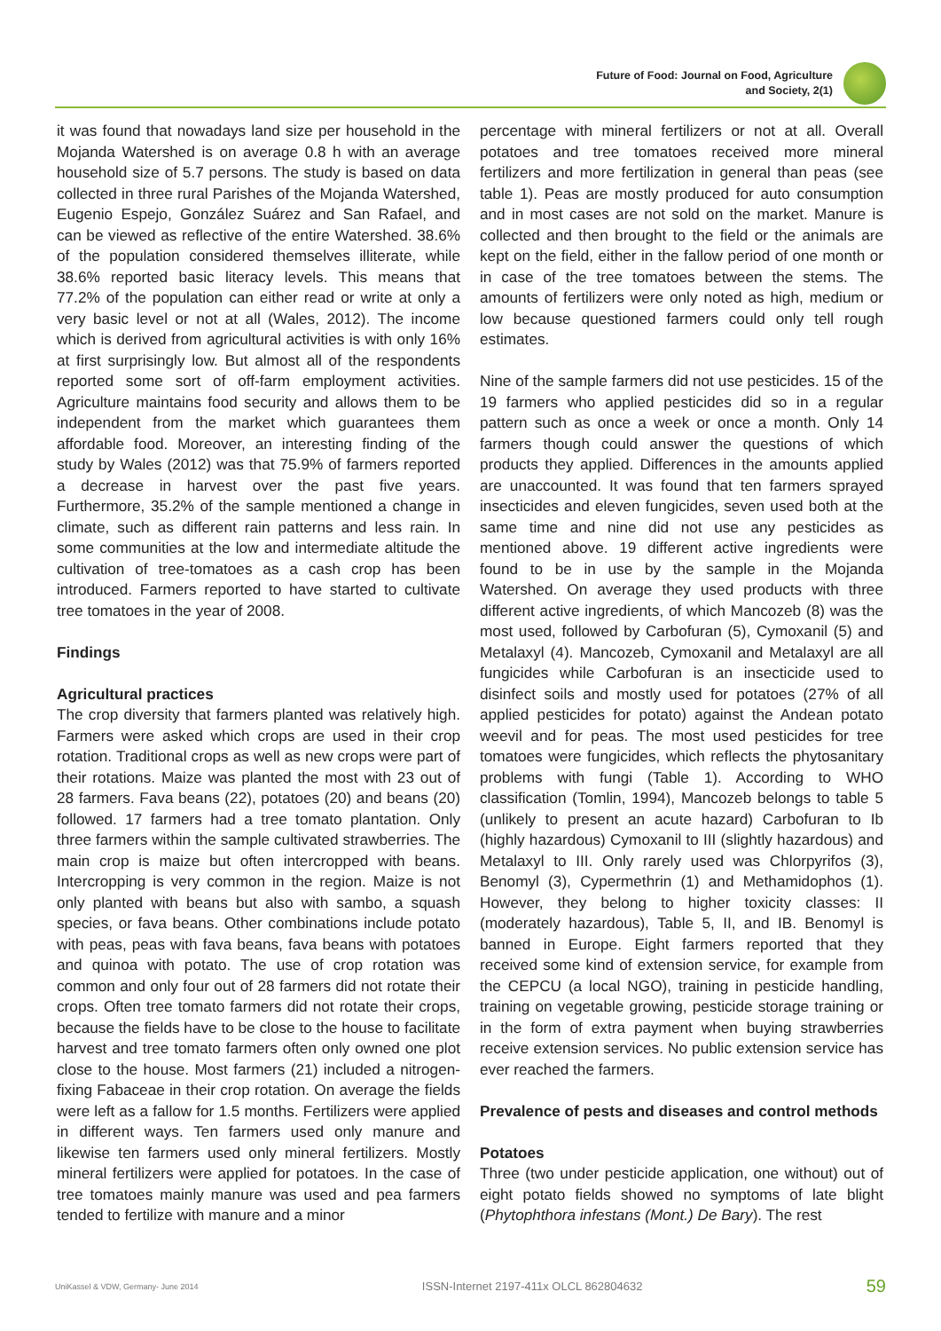Future of Food: Journal on Food, Agriculture
and Society, 2(1)
it was found that nowadays land size per household in the Mojanda Watershed is on average 0.8 h with an average household size of 5.7 persons. The study is based on data collected in three rural Parishes of the Mojanda Watershed, Eugenio Espejo, González Suárez and San Rafael, and can be viewed as reflective of the entire Watershed. 38.6% of the population considered themselves illiterate, while 38.6% reported basic literacy levels. This means that 77.2% of the population can either read or write at only a very basic level or not at all (Wales, 2012). The income which is derived from agricultural activities is with only 16% at first surprisingly low. But almost all of the respondents reported some sort of off-farm employment activities. Agriculture maintains food security and allows them to be independent from the market which guarantees them affordable food. Moreover, an interesting finding of the study by Wales (2012) was that 75.9% of farmers reported a decrease in harvest over the past five years. Furthermore, 35.2% of the sample mentioned a change in climate, such as different rain patterns and less rain. In some communities at the low and intermediate altitude the cultivation of tree-tomatoes as a cash crop has been introduced. Farmers reported to have started to cultivate tree tomatoes in the year of 2008.
Findings
Agricultural practices
The crop diversity that farmers planted was relatively high. Farmers were asked which crops are used in their crop rotation. Traditional crops as well as new crops were part of their rotations. Maize was planted the most with 23 out of 28 farmers. Fava beans (22), potatoes (20) and beans (20) followed. 17 farmers had a tree tomato plantation. Only three farmers within the sample cultivated strawberries. The main crop is maize but often intercropped with beans. Intercropping is very common in the region. Maize is not only planted with beans but also with sambo, a squash species, or fava beans. Other combinations include potato with peas, peas with fava beans, fava beans with potatoes and quinoa with potato. The use of crop rotation was common and only four out of 28 farmers did not rotate their crops. Often tree tomato farmers did not rotate their crops, because the fields have to be close to the house to facilitate harvest and tree tomato farmers often only owned one plot close to the house. Most farmers (21) included a nitrogen-fixing Fabaceae in their crop rotation. On average the fields were left as a fallow for 1.5 months. Fertilizers were applied in different ways. Ten farmers used only manure and likewise ten farmers used only mineral fertilizers. Mostly mineral fertilizers were applied for potatoes. In the case of tree tomatoes mainly manure was used and pea farmers tended to fertilize with manure and a minor
percentage with mineral fertilizers or not at all. Overall potatoes and tree tomatoes received more mineral fertilizers and more fertilization in general than peas (see table 1). Peas are mostly produced for auto consumption and in most cases are not sold on the market. Manure is collected and then brought to the field or the animals are kept on the field, either in the fallow period of one month or in case of the tree tomatoes between the stems. The amounts of fertilizers were only noted as high, medium or low because questioned farmers could only tell rough estimates.
Nine of the sample farmers did not use pesticides. 15 of the 19 farmers who applied pesticides did so in a regular pattern such as once a week or once a month. Only 14 farmers though could answer the questions of which products they applied. Differences in the amounts applied are unaccounted. It was found that ten farmers sprayed insecticides and eleven fungicides, seven used both at the same time and nine did not use any pesticides as mentioned above. 19 different active ingredients were found to be in use by the sample in the Mojanda Watershed. On average they used products with three different active ingredients, of which Mancozeb (8) was the most used, followed by Carbofuran (5), Cymoxanil (5) and Metalaxyl (4). Mancozeb, Cymoxanil and Metalaxyl are all fungicides while Carbofuran is an insecticide used to disinfect soils and mostly used for potatoes (27% of all applied pesticides for potato) against the Andean potato weevil and for peas. The most used pesticides for tree tomatoes were fungicides, which reflects the phytosanitary problems with fungi (Table 1). According to WHO classification (Tomlin, 1994), Mancozeb belongs to table 5 (unlikely to present an acute hazard) Carbofuran to Ib (highly hazardous) Cymoxanil to III (slightly hazardous) and Metalaxyl to III. Only rarely used was Chlorpyrifos (3), Benomyl (3), Cypermethrin (1) and Methamidophos (1). However, they belong to higher toxicity classes: II (moderately hazardous), Table 5, II, and IB. Benomyl is banned in Europe. Eight farmers reported that they received some kind of extension service, for example from the CEPCU (a local NGO), training in pesticide handling, training on vegetable growing, pesticide storage training or in the form of extra payment when buying strawberries receive extension services. No public extension service has ever reached the farmers.
Prevalence of pests and diseases and control methods
Potatoes
Three (two under pesticide application, one without) out of eight potato fields showed no symptoms of late blight (Phytophthora infestans (Mont.) De Bary). The rest
UniKassel & VDW, Germany- June 2014 ISSN-Internet 2197-411x OLCL 862804632 59